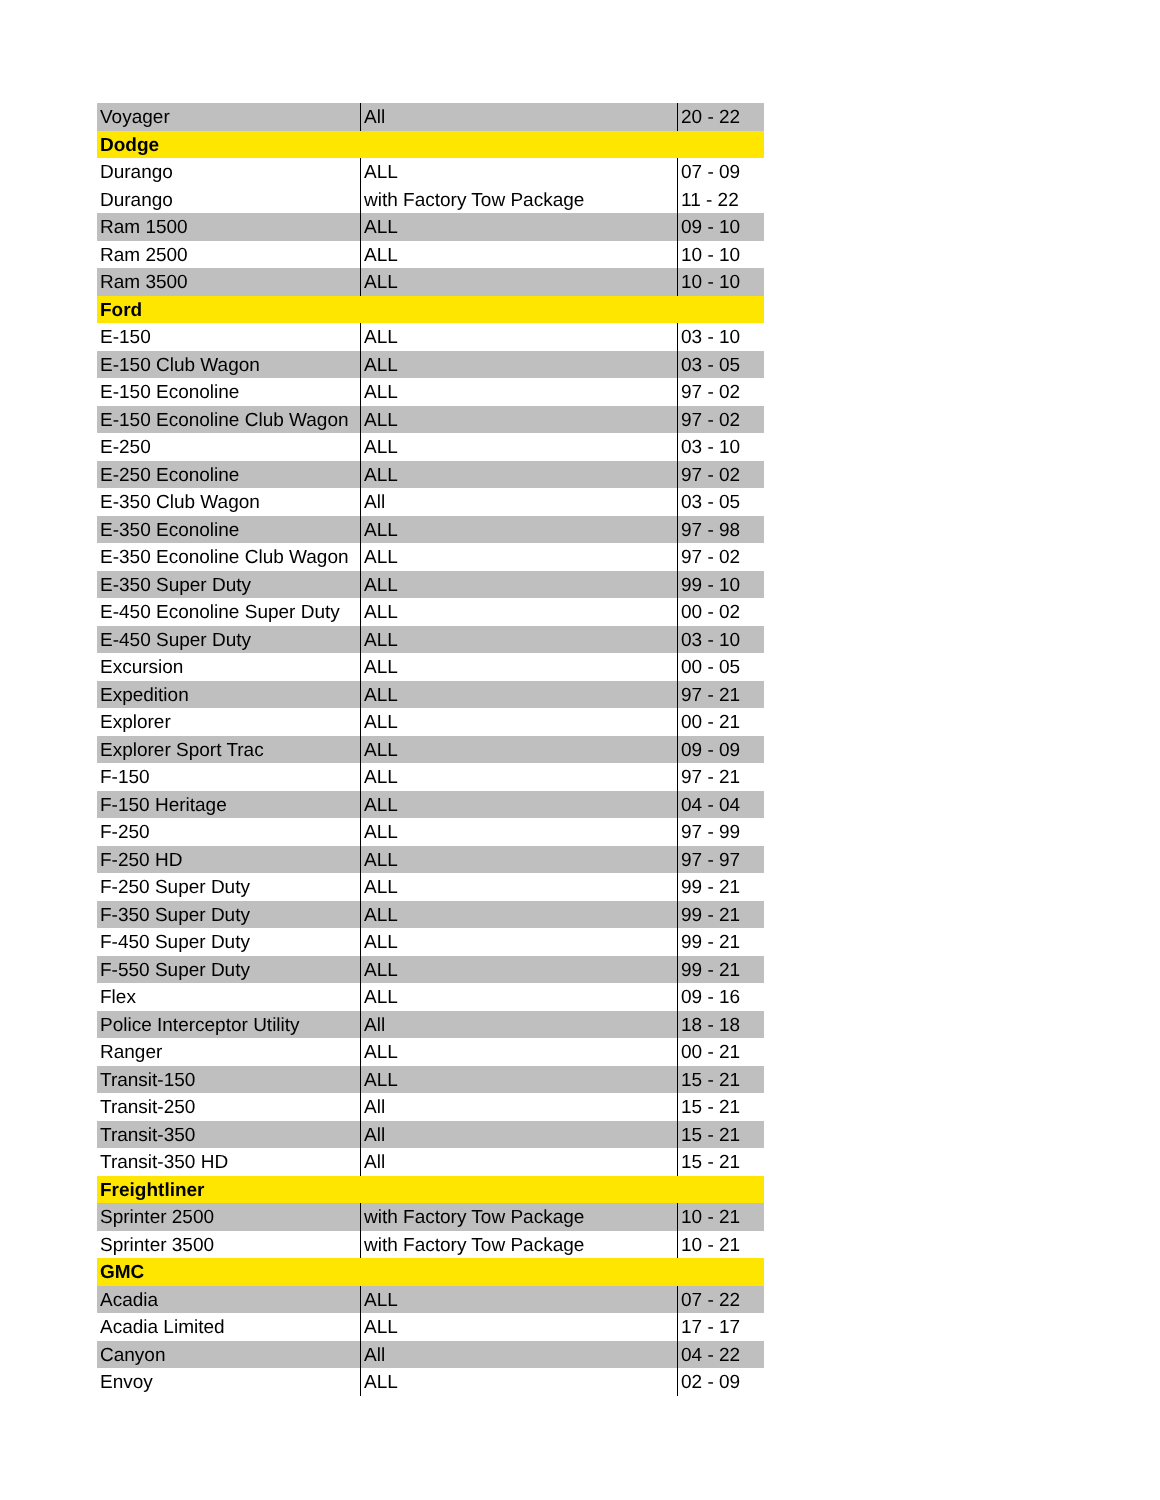| Voyager | All | 20 - 22 |
| Dodge | | |
| Durango | ALL | 07 - 09 |
| Durango | with Factory Tow Package | 11 - 22 |
| Ram 1500 | ALL | 09 - 10 |
| Ram 2500 | ALL | 10 - 10 |
| Ram 3500 | ALL | 10 - 10 |
| Ford | | |
| E-150 | ALL | 03 - 10 |
| E-150 Club Wagon | ALL | 03 - 05 |
| E-150 Econoline | ALL | 97 - 02 |
| E-150 Econoline Club Wagon | ALL | 97 - 02 |
| E-250 | ALL | 03 - 10 |
| E-250 Econoline | ALL | 97 - 02 |
| E-350 Club Wagon | All | 03 - 05 |
| E-350 Econoline | ALL | 97 - 98 |
| E-350 Econoline Club Wagon | ALL | 97 - 02 |
| E-350 Super Duty | ALL | 99 - 10 |
| E-450 Econoline Super Duty | ALL | 00 - 02 |
| E-450 Super Duty | ALL | 03 - 10 |
| Excursion | ALL | 00 - 05 |
| Expedition | ALL | 97 - 21 |
| Explorer | ALL | 00 - 21 |
| Explorer Sport Trac | ALL | 09 - 09 |
| F-150 | ALL | 97 - 21 |
| F-150 Heritage | ALL | 04 - 04 |
| F-250 | ALL | 97 - 99 |
| F-250 HD | ALL | 97 - 97 |
| F-250 Super Duty | ALL | 99 - 21 |
| F-350 Super Duty | ALL | 99 - 21 |
| F-450 Super Duty | ALL | 99 - 21 |
| F-550 Super Duty | ALL | 99 - 21 |
| Flex | ALL | 09 - 16 |
| Police Interceptor Utility | All | 18 - 18 |
| Ranger | ALL | 00 - 21 |
| Transit-150 | ALL | 15 - 21 |
| Transit-250 | All | 15 - 21 |
| Transit-350 | All | 15 - 21 |
| Transit-350 HD | All | 15 - 21 |
| Freightliner | | |
| Sprinter 2500 | with Factory Tow Package | 10 - 21 |
| Sprinter 3500 | with Factory Tow Package | 10 - 21 |
| GMC | | |
| Acadia | ALL | 07 - 22 |
| Acadia Limited | ALL | 17 - 17 |
| Canyon | All | 04 - 22 |
| Envoy | ALL | 02 - 09 |